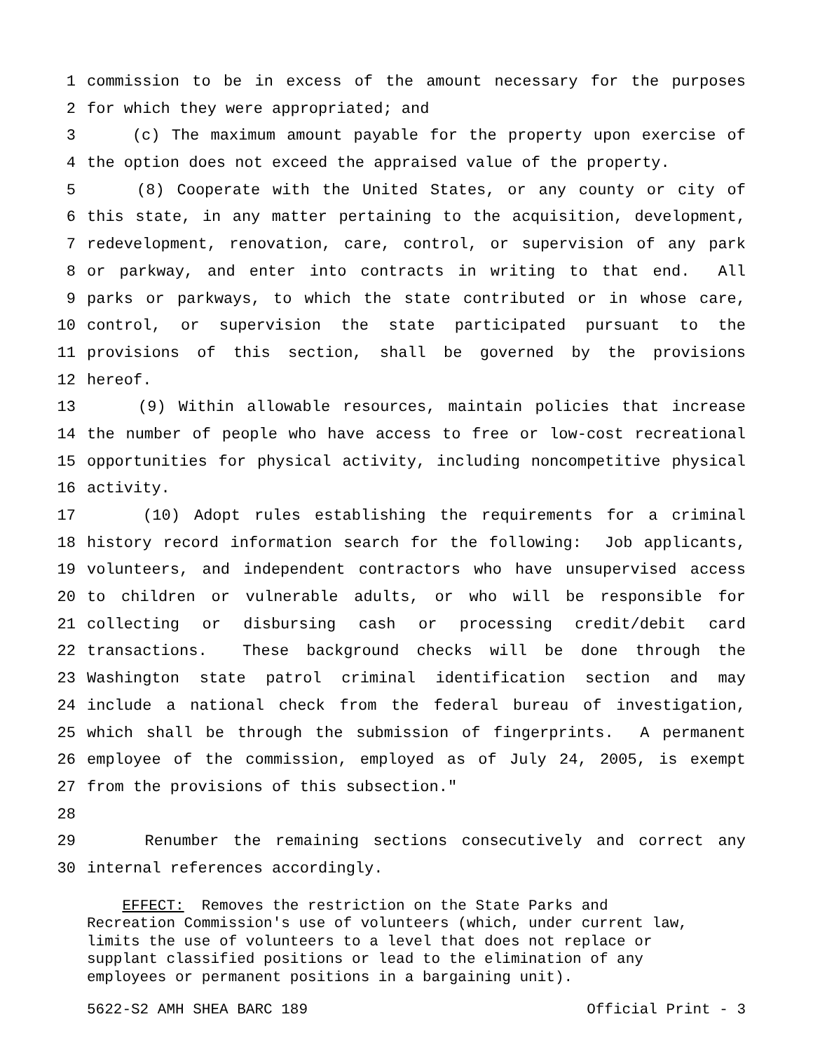1 commission to be in excess of the amount necessary for the purposes
2 for which they were appropriated; and
3 (c) The maximum amount payable for the property upon exercise of
4 the option does not exceed the appraised value of the property.
5 (8) Cooperate with the United States, or any county or city of
6 this state, in any matter pertaining to the acquisition, development,
7 redevelopment, renovation, care, control, or supervision of any park
8 or parkway, and enter into contracts in writing to that end. All
9 parks or parkways, to which the state contributed or in whose care,
10 control, or supervision the state participated pursuant to the
11 provisions of this section, shall be governed by the provisions
12 hereof.
13 (9) Within allowable resources, maintain policies that increase
14 the number of people who have access to free or low-cost recreational
15 opportunities for physical activity, including noncompetitive physical
16 activity.
17 (10) Adopt rules establishing the requirements for a criminal
18 history record information search for the following: Job applicants,
19 volunteers, and independent contractors who have unsupervised access
20 to children or vulnerable adults, or who will be responsible for
21 collecting or disbursing cash or processing credit/debit card
22 transactions. These background checks will be done through the
23 Washington state patrol criminal identification section and may
24 include a national check from the federal bureau of investigation,
25 which shall be through the submission of fingerprints. A permanent
26 employee of the commission, employed as of July 24, 2005, is exempt
27 from the provisions of this subsection."
28
29 Renumber the remaining sections consecutively and correct any
30 internal references accordingly.
EFFECT: Removes the restriction on the State Parks and Recreation Commission's use of volunteers (which, under current law, limits the use of volunteers to a level that does not replace or supplant classified positions or lead to the elimination of any employees or permanent positions in a bargaining unit).
5622-S2 AMH SHEA BARC 189 Official Print - 3